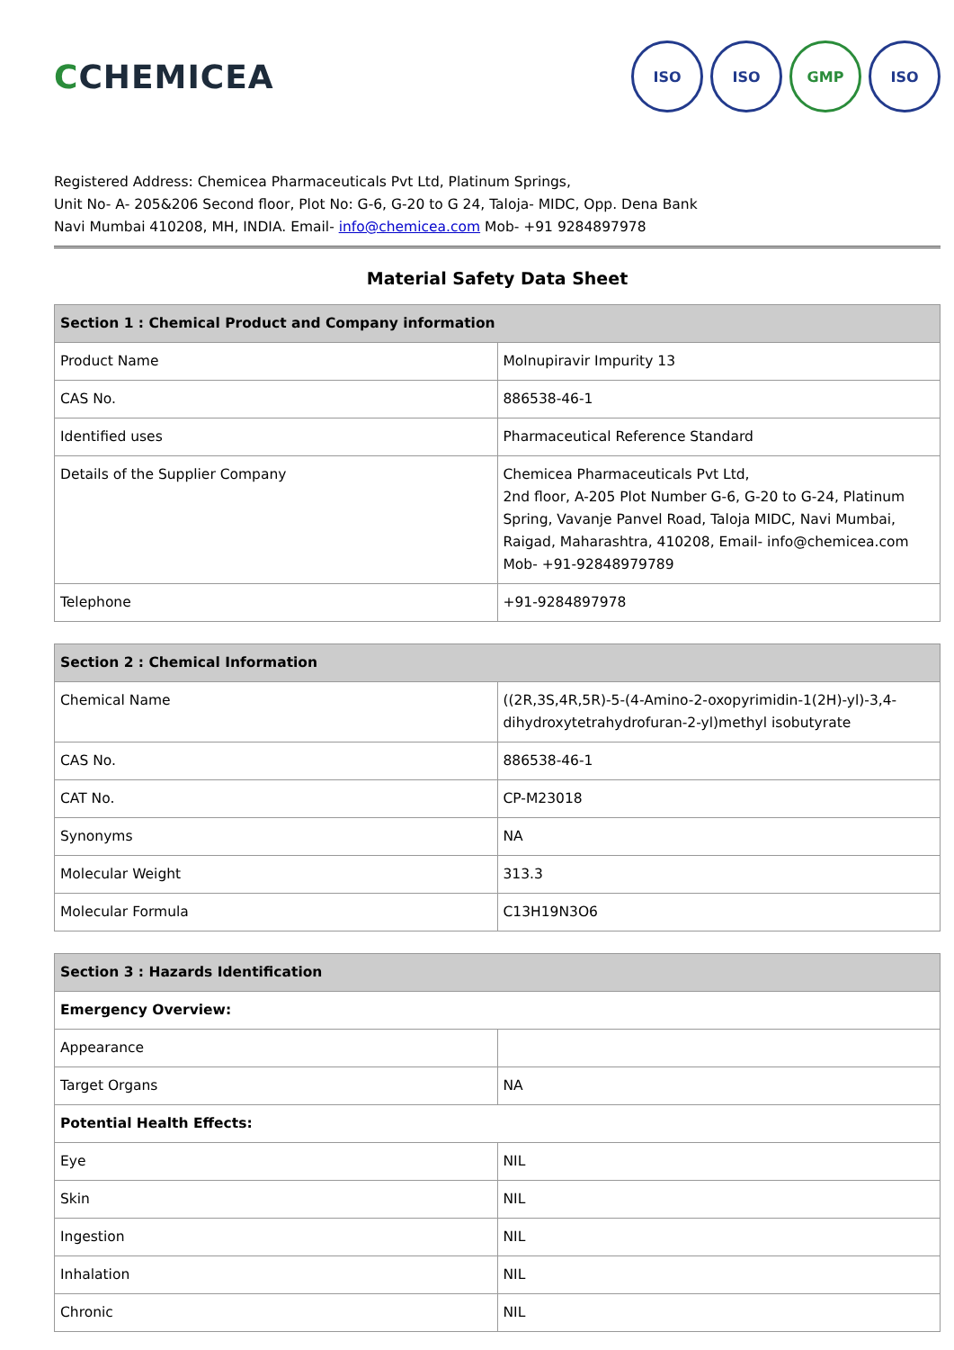CCHEMICEA
ISO ISO GMP ISO
Registered Address: Chemicea Pharmaceuticals Pvt Ltd, Platinum Springs,
Unit No- A- 205&206 Second floor, Plot No: G-6, G-20 to G 24, Taloja- MIDC, Opp. Dena Bank
Navi Mumbai 410208, MH, INDIA. Email- info@chemicea.com Mob- +91 9284897978
Material Safety Data Sheet
| Section 1 : Chemical Product and Company information | |
| --- | --- |
| Product Name | Molnupiravir Impurity 13 |
| CAS No. | 886538-46-1 |
| Identified uses | Pharmaceutical Reference Standard |
| Details of the Supplier Company | Chemicea Pharmaceuticals Pvt Ltd, 2nd floor, A-205 Plot Number G-6, G-20 to G-24, Platinum Spring, Vavanje Panvel Road, Taloja MIDC, Navi Mumbai, Raigad, Maharashtra, 410208, Email- info@chemicea.com Mob- +91-92848979789 |
| Telephone | +91-9284897978 |
| Section 2 : Chemical Information | |
| --- | --- |
| Chemical Name | ((2R,3S,4R,5R)-5-(4-Amino-2-oxopyrimidin-1(2H)-yl)-3,4-dihydroxytetrahydrofuran-2-yl)methyl isobutyrate |
| CAS No. | 886538-46-1 |
| CAT No. | CP-M23018 |
| Synonyms | NA |
| Molecular Weight | 313.3 |
| Molecular Formula | C13H19N3O6 |
| Section 3 : Hazards Identification | |
| --- | --- |
| Emergency Overview: | |
| Appearance | |
| Target Organs | NA |
| Potential Health Effects: | |
| Eye | NIL |
| Skin | NIL |
| Ingestion | NIL |
| Inhalation | NIL |
| Chronic | NIL |